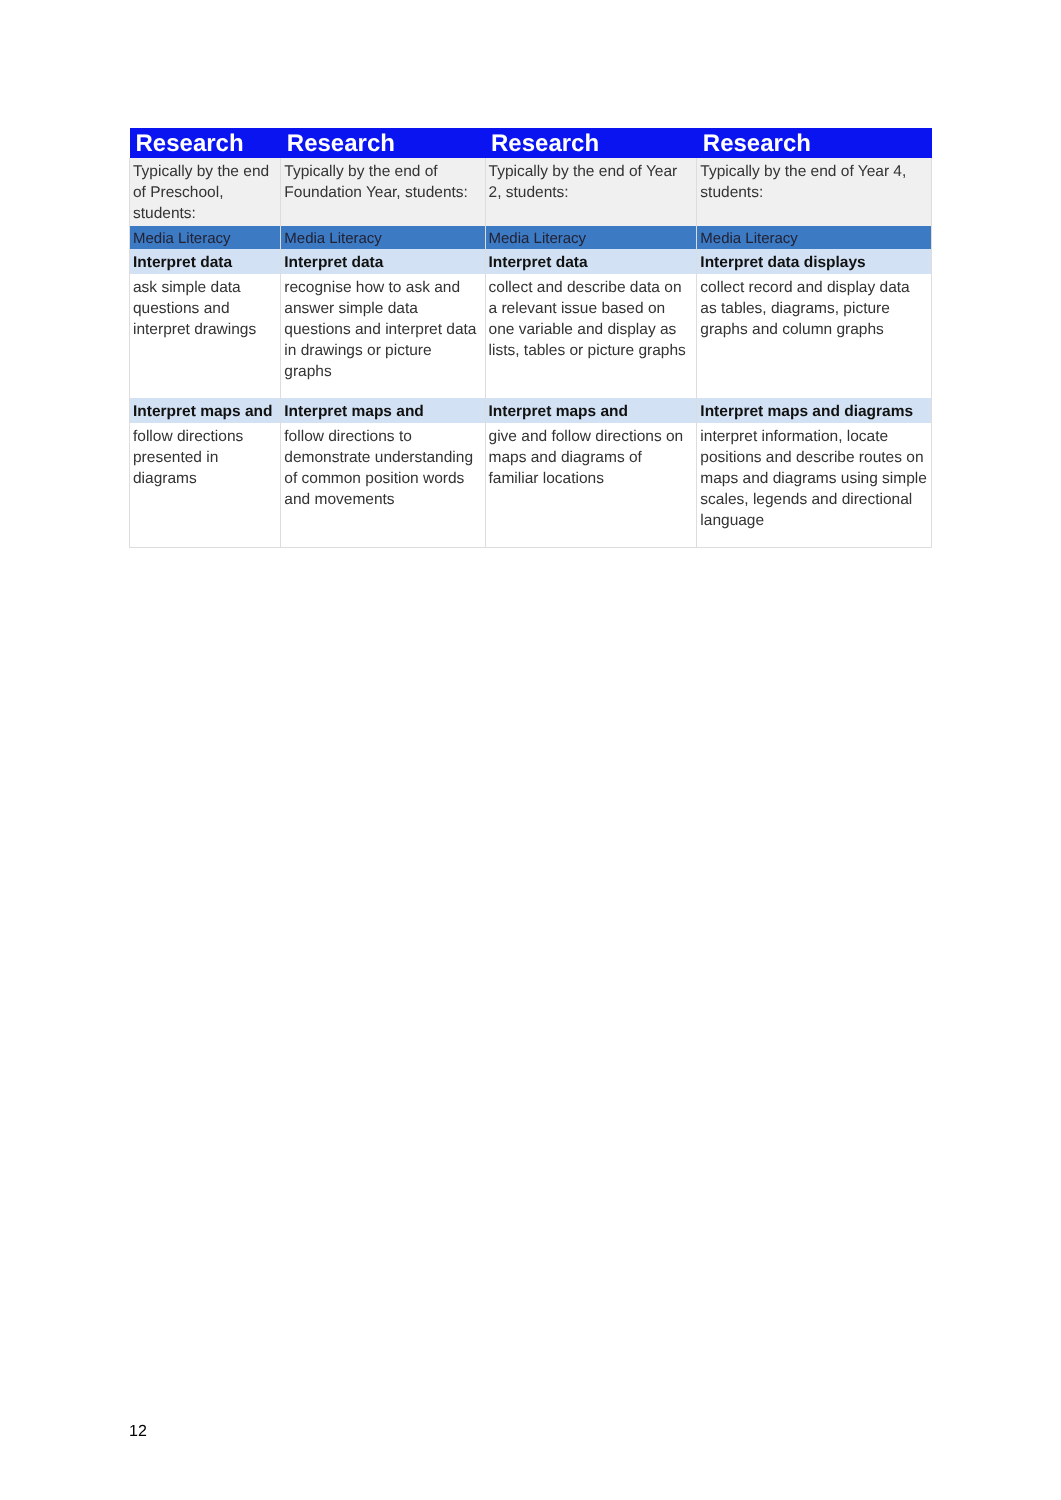| Research | Research | Research | Research |
| --- | --- | --- | --- |
| Typically by the end of Preschool, students: | Typically by the end of Foundation Year, students: | Typically by the end of Year 2, students: | Typically by the end of Year 4, students: |
| Media Literacy | Media Literacy | Media Literacy | Media Literacy |
| Interpret data | Interpret data | Interpret data | Interpret data displays |
| ask simple data questions and interpret drawings | recognise how to ask and answer simple data questions and interpret data in drawings or picture graphs | collect and describe data on a relevant issue based on one variable and display as lists, tables or picture graphs | collect record and display data as tables, diagrams, picture graphs and column graphs |
| Interpret maps and | Interpret maps and | Interpret maps and | Interpret maps and diagrams |
| follow directions presented in diagrams | follow directions to demonstrate understanding of common position words and movements | give and follow directions on maps and diagrams of familiar locations | interpret information, locate positions and describe routes on maps and diagrams using simple scales, legends and directional language |
12